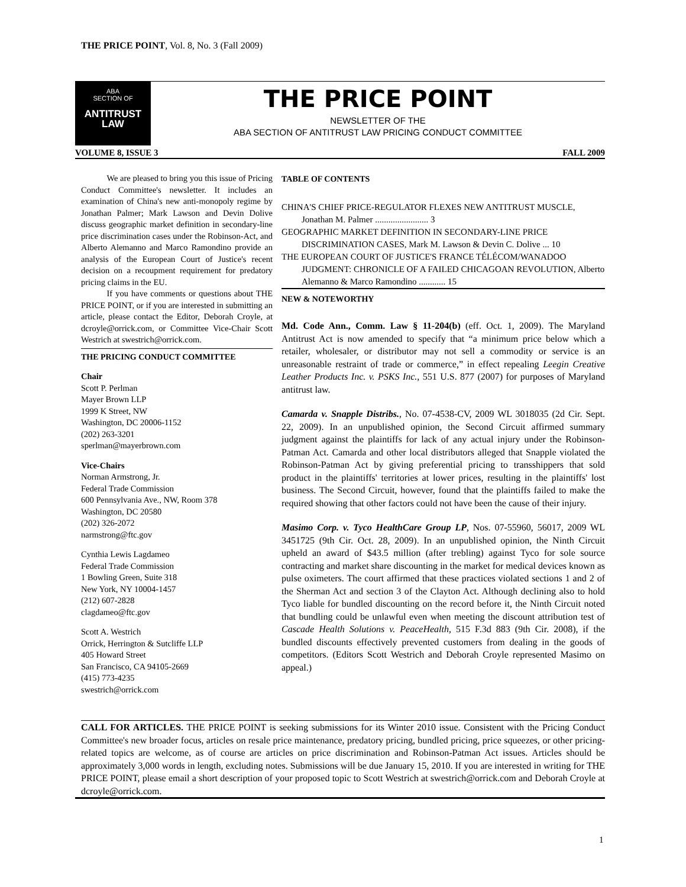THE PRICE POINT, Vol. 8, No. 3 (Fall 2009)
ABA
SECTION OF
ANTITRUST
LAW
THE PRICE POINT
NEWSLETTER OF THE
ABA SECTION OF ANTITRUST LAW PRICING CONDUCT COMMITTEE
VOLUME 8, ISSUE 3 FALL 2009
   We are pleased to bring you this issue of Pricing Conduct Committee's newsletter. It includes an examination of China's new anti-monopoly regime by Jonathan Palmer; Mark Lawson and Devin Dolive discuss geographic market definition in secondary-line price discrimination cases under the Robinson-Act, and Alberto Alemanno and Marco Ramondino provide an analysis of the European Court of Justice's recent decision on a recoupment requirement for predatory pricing claims in the EU.
   If you have comments or questions about THE PRICE POINT, or if you are interested in submitting an article, please contact the Editor, Deborah Croyle, at dcroyle@orrick.com, or Committee Vice-Chair Scott Westrich at swestrich@orrick.com.
THE PRICING CONDUCT COMMITTEE
Chair
Scott P. Perlman
Mayer Brown LLP
1999 K Street, NW
Washington, DC 20006-1152
(202) 263-3201
sperlman@mayerbrown.com
Vice-Chairs
Norman Armstrong, Jr.
Federal Trade Commission
600 Pennsylvania Ave., NW, Room 378
Washington, DC 20580
(202) 326-2072
narmstrong@ftc.gov
Cynthia Lewis Lagdameo
Federal Trade Commission
1 Bowling Green, Suite 318
New York, NY 10004-1457
(212) 607-2828
clagdameo@ftc.gov
Scott A. Westrich
Orrick, Herrington & Sutcliffe LLP
405 Howard Street
San Francisco, CA 94105-2669
(415) 773-4235
swestrich@orrick.com
TABLE OF CONTENTS
CHINA'S CHIEF PRICE-REGULATOR FLEXES NEW ANTITRUST MUSCLE, Jonathan M. Palmer ........................ 3
GEOGRAPHIC MARKET DEFINITION IN SECONDARY-LINE PRICE DISCRIMINATION CASES, Mark M. Lawson & Devin C. Dolive ... 10
THE EUROPEAN COURT OF JUSTICE'S FRANCE TÉLÉCOM/WANADOO JUDGMENT: CHRONICLE OF A FAILED CHICAGOAN REVOLUTION, Alberto Alemanno & Marco Ramondino ............ 15
NEW & NOTEWORTHY
Md. Code Ann., Comm. Law § 11-204(b) (eff. Oct. 1, 2009). The Maryland Antitrust Act is now amended to specify that “a minimum price below which a retailer, wholesaler, or distributor may not sell a commodity or service is an unreasonable restraint of trade or commerce,” in effect repealing Leegin Creative Leather Products Inc. v. PSKS Inc., 551 U.S. 877 (2007) for purposes of Maryland antitrust law.
Camarda v. Snapple Distribs., No. 07-4538-CV, 2009 WL 3018035 (2d Cir. Sept. 22, 2009). In an unpublished opinion, the Second Circuit affirmed summary judgment against the plaintiffs for lack of any actual injury under the Robinson-Patman Act. Camarda and other local distributors alleged that Snapple violated the Robinson-Patman Act by giving preferential pricing to transshippers that sold product in the plaintiffs' territories at lower prices, resulting in the plaintiffs' lost business. The Second Circuit, however, found that the plaintiffs failed to make the required showing that other factors could not have been the cause of their injury.
Masimo Corp. v. Tyco HealthCare Group LP, Nos. 07-55960, 56017, 2009 WL 3451725 (9th Cir. Oct. 28, 2009). In an unpublished opinion, the Ninth Circuit upheld an award of $43.5 million (after trebling) against Tyco for sole source contracting and market share discounting in the market for medical devices known as pulse oximeters. The court affirmed that these practices violated sections 1 and 2 of the Sherman Act and section 3 of the Clayton Act. Although declining also to hold Tyco liable for bundled discounting on the record before it, the Ninth Circuit noted that bundling could be unlawful even when meeting the discount attribution test of Cascade Health Solutions v. PeaceHealth, 515 F.3d 883 (9th Cir. 2008), if the bundled discounts effectively prevented customers from dealing in the goods of competitors. (Editors Scott Westrich and Deborah Croyle represented Masimo on appeal.)
CALL FOR ARTICLES. THE PRICE POINT is seeking submissions for its Winter 2010 issue. Consistent with the Pricing Conduct Committee's new broader focus, articles on resale price maintenance, predatory pricing, bundled pricing, price squeezes, or other pricing-related topics are welcome, as of course are articles on price discrimination and Robinson-Patman Act issues. Articles should be approximately 3,000 words in length, excluding notes. Submissions will be due January 15, 2010. If you are interested in writing for THE PRICE POINT, please email a short description of your proposed topic to Scott Westrich at swestrich@orrick.com and Deborah Croyle at dcroyle@orrick.com.
1